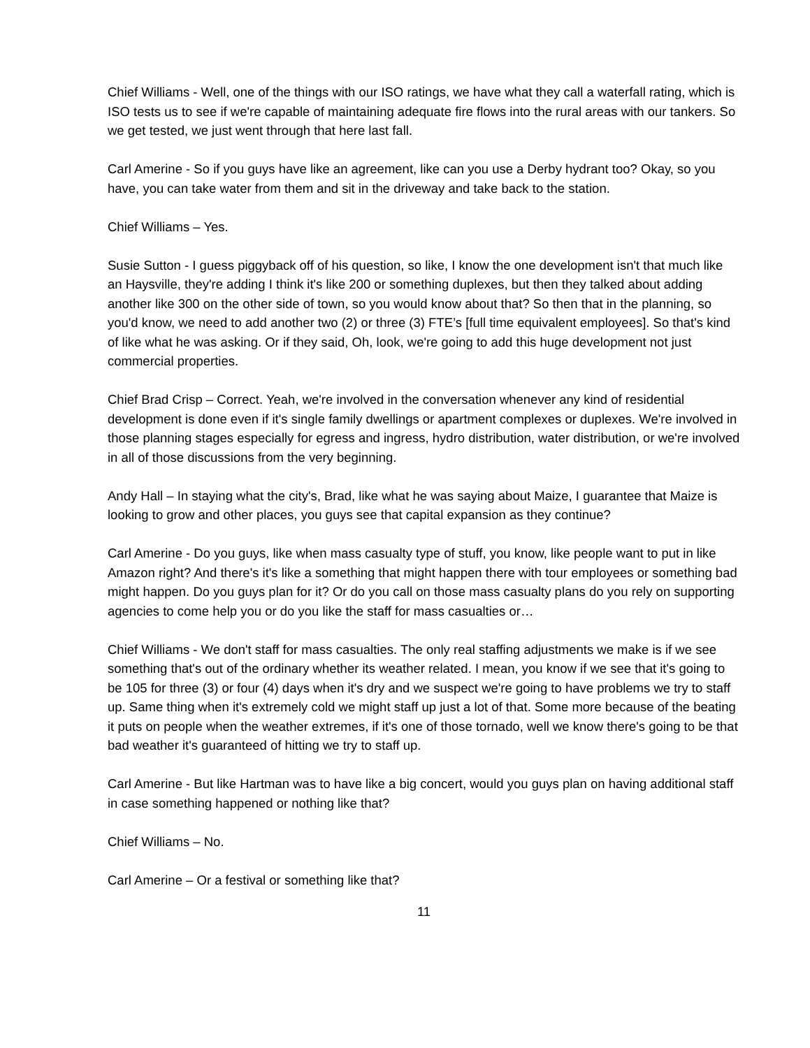Chief Williams - Well, one of the things with our ISO ratings, we have what they call a waterfall rating, which is ISO tests us to see if we're capable of maintaining adequate fire flows into the rural areas with our tankers. So we get tested, we just went through that here last fall.
Carl Amerine - So if you guys have like an agreement, like can you use a Derby hydrant too? Okay, so you have, you can take water from them and sit in the driveway and take back to the station.
Chief Williams – Yes.
Susie Sutton - I guess piggyback off of his question, so like, I know the one development isn't that much like an Haysville, they're adding I think it's like 200 or something duplexes, but then they talked about adding another like 300 on the other side of town, so you would know about that? So then that in the planning, so you'd know, we need to add another two (2) or three (3) FTE’s [full time equivalent employees]. So that's kind of like what he was asking. Or if they said, Oh, look, we're going to add this huge development not just commercial properties.
Chief Brad Crisp – Correct. Yeah, we're involved in the conversation whenever any kind of residential development is done even if it's single family dwellings or apartment complexes or duplexes. We're involved in those planning stages especially for egress and ingress, hydro distribution, water distribution, or we're involved in all of those discussions from the very beginning.
Andy Hall – In staying what the city's, Brad, like what he was saying about Maize, I guarantee that Maize is looking to grow and other places, you guys see that capital expansion as they continue?
Carl Amerine - Do you guys, like when mass casualty type of stuff, you know, like people want to put in like Amazon right? And there's it's like a something that might happen there with tour employees or something bad might happen. Do you guys plan for it? Or do you call on those mass casualty plans do you rely on supporting agencies to come help you or do you like the staff for mass casualties or…
Chief Williams - We don't staff for mass casualties. The only real staffing adjustments we make is if we see something that's out of the ordinary whether its weather related. I mean, you know if we see that it's going to be 105 for three (3) or four (4) days when it's dry and we suspect we're going to have problems we try to staff up. Same thing when it's extremely cold we might staff up just a lot of that. Some more because of the beating it puts on people when the weather extremes, if it's one of those tornado, well we know there's going to be that bad weather it's guaranteed of hitting we try to staff up.
Carl Amerine - But like Hartman was to have like a big concert, would you guys plan on having additional staff in case something happened or nothing like that?
Chief Williams – No.
Carl Amerine – Or a festival or something like that?
11